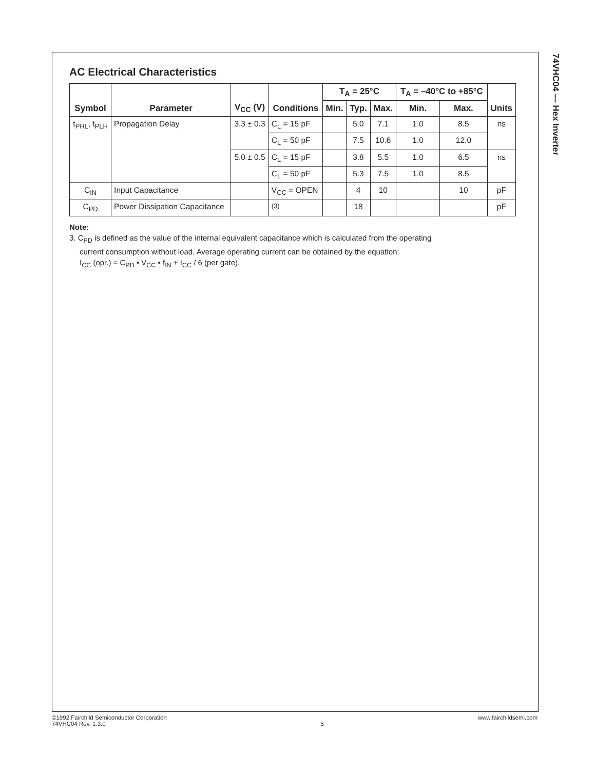74VHC04 — Hex Inverter
AC Electrical Characteristics
| Symbol | Parameter | V<sub>CC</sub> (V) | Conditions | T<sub>A</sub> = 25°C | | | T<sub>A</sub> = –40°C to +85°C | | Units |
| --- | --- | --- | --- | --- | --- | --- | --- | --- | --- |
| | | | | Min. | Typ. | Max. | Min. | Max. | |
| t<sub>PHL</sub>, t<sub>PLH</sub> | Propagation Delay | 3.3 ± 0.3 | C<sub>L</sub> = 15 pF | | 5.0 | 7.1 | 1.0 | 8.5 | ns |
| | | | C<sub>L</sub> = 50 pF | | 7.5 | 10.6 | 1.0 | 12.0 | |
| | | 5.0 ± 0.5 | C<sub>L</sub> = 15 pF | | 3.8 | 5.5 | 1.0 | 6.5 | ns |
| | | | C<sub>L</sub> = 50 pF | | 5.3 | 7.5 | 1.0 | 8.5 | |
| C<sub>IN</sub> | Input Capacitance | | V<sub>CC</sub> = OPEN | | 4 | 10 | | 10 | pF |
| C<sub>PD</sub> | Power Dissipation Capacitance | | <sup>(3)</sup> | | 18 | | | | pF |
Note:
3. C<sub>PD</sub> is defined as the value of the internal equivalent capacitance which is calculated from the operating
current consumption without load. Average operating current can be obtained by the equation:
I<sub>CC</sub> (opr.) = C<sub>PD</sub> • V<sub>CC</sub> • f<sub>IN</sub> + I<sub>CC</sub> / 6 (per gate).
©1992 Fairchild Semiconductor Corporation
74VHC04 Rev. 1.3.0
5 www.fairchildsemi.com